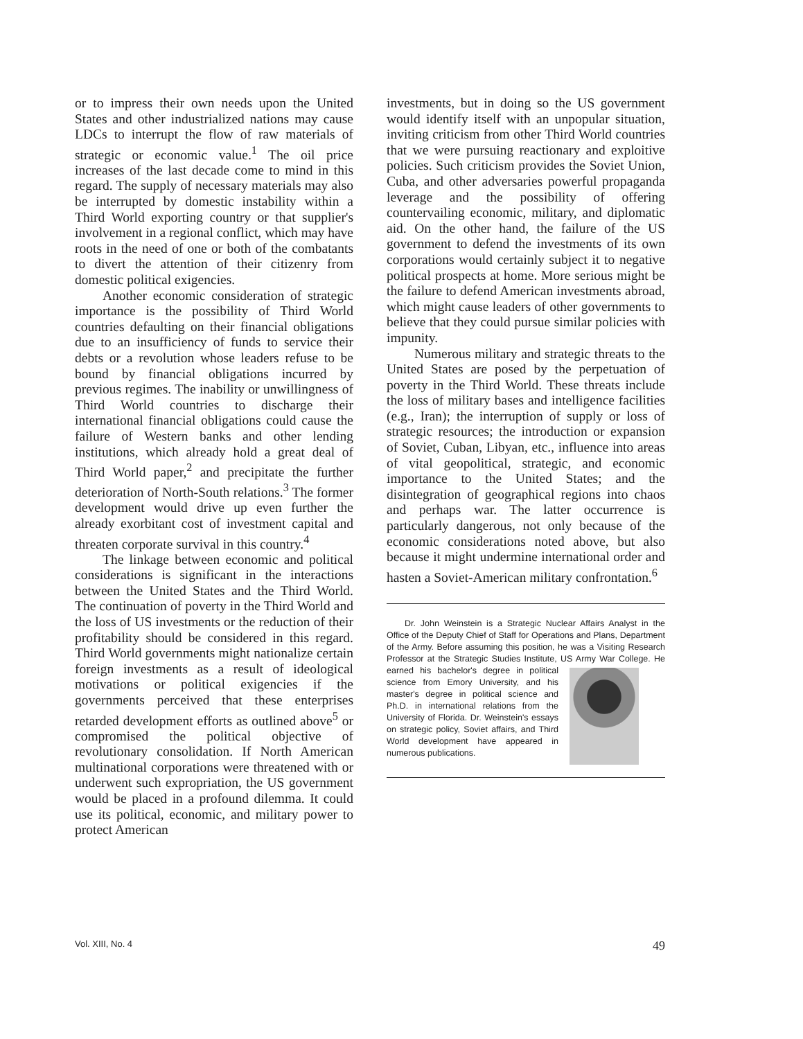or to impress their own needs upon the United States and other industrialized nations may cause LDCs to interrupt the flow of raw materials of strategic or economic value.<sup>1</sup> The oil price increases of the last decade come to mind in this regard. The supply of necessary materials may also be interrupted by domestic instability within a Third World exporting country or that supplier's involvement in a regional conflict, which may have roots in the need of one or both of the combatants to divert the attention of their citizenry from domestic political exigencies.
Another economic consideration of strategic importance is the possibility of Third World countries defaulting on their financial obligations due to an insufficiency of funds to service their debts or a revolution whose leaders refuse to be bound by financial obligations incurred by previous regimes. The inability or unwillingness of Third World countries to discharge their international financial obligations could cause the failure of Western banks and other lending institutions, which already hold a great deal of Third World paper,<sup>2</sup> and precipitate the further deterioration of North-South relations.<sup>3</sup> The former development would drive up even further the already exorbitant cost of investment capital and threaten corporate survival in this country.<sup>4</sup>
The linkage between economic and political considerations is significant in the interactions between the United States and the Third World. The continuation of poverty in the Third World and the loss of US investments or the reduction of their profitability should be considered in this regard. Third World governments might nationalize certain foreign investments as a result of ideological motivations or political exigencies if the governments perceived that these enterprises retarded development efforts as outlined above<sup>5</sup> or compromised the political objective of revolutionary consolidation. If North American multinational corporations were threatened with or underwent such expropriation, the US government would be placed in a profound dilemma. It could use its political, economic, and military power to protect American
investments, but in doing so the US government would identify itself with an unpopular situation, inviting criticism from other Third World countries that we were pursuing reactionary and exploitive policies. Such criticism provides the Soviet Union, Cuba, and other adversaries powerful propaganda leverage and the possibility of offering countervailing economic, military, and diplomatic aid. On the other hand, the failure of the US government to defend the investments of its own corporations would certainly subject it to negative political prospects at home. More serious might be the failure to defend American investments abroad, which might cause leaders of other governments to believe that they could pursue similar policies with impunity.
Numerous military and strategic threats to the United States are posed by the perpetuation of poverty in the Third World. These threats include the loss of military bases and intelligence facilities (e.g., Iran); the interruption of supply or loss of strategic resources; the introduction or expansion of Soviet, Cuban, Libyan, etc., influence into areas of vital geopolitical, strategic, and economic importance to the United States; and the disintegration of geographical regions into chaos and perhaps war. The latter occurrence is particularly dangerous, not only because of the economic considerations noted above, but also because it might undermine international order and hasten a Soviet-American military confrontation.<sup>6</sup>
Dr. John Weinstein is a Strategic Nuclear Affairs Analyst in the Office of the Deputy Chief of Staff for Operations and Plans, Department of the Army. Before assuming this position, he was a Visiting Research Professor at the Strategic Studies Institute, US Army War College. He earned his bachelor's degree in political science from Emory University, and his master's degree in political science and Ph.D. in international relations from the University of Florida. Dr. Weinstein's essays on strategic policy, Soviet affairs, and Third World development have appeared in numerous publications.
Vol. XIII, No. 4 49